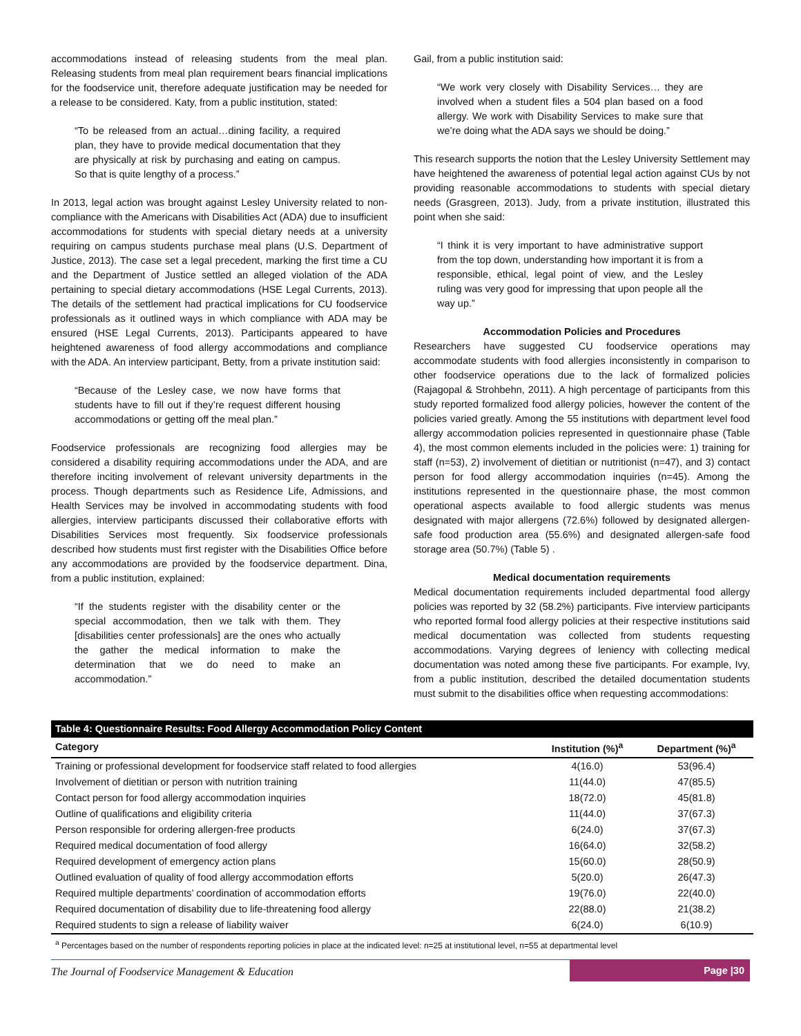accommodations instead of releasing students from the meal plan. Releasing students from meal plan requirement bears financial implications for the foodservice unit, therefore adequate justification may be needed for a release to be considered. Katy, from a public institution, stated:
“To be released from an actual…dining facility, a required plan, they have to provide medical documentation that they are physically at risk by purchasing and eating on campus. So that is quite lengthy of a process.”
In 2013, legal action was brought against Lesley University related to non-compliance with the Americans with Disabilities Act (ADA) due to insufficient accommodations for students with special dietary needs at a university requiring on campus students purchase meal plans (U.S. Department of Justice, 2013). The case set a legal precedent, marking the first time a CU and the Department of Justice settled an alleged violation of the ADA pertaining to special dietary accommodations (HSE Legal Currents, 2013). The details of the settlement had practical implications for CU foodservice professionals as it outlined ways in which compliance with ADA may be ensured (HSE Legal Currents, 2013). Participants appeared to have heightened awareness of food allergy accommodations and compliance with the ADA. An interview participant, Betty, from a private institution said:
“Because of the Lesley case, we now have forms that students have to fill out if they’re request different housing accommodations or getting off the meal plan.”
Foodservice professionals are recognizing food allergies may be considered a disability requiring accommodations under the ADA, and are therefore inciting involvement of relevant university departments in the process. Though departments such as Residence Life, Admissions, and Health Services may be involved in accommodating students with food allergies, interview participants discussed their collaborative efforts with Disabilities Services most frequently. Six foodservice professionals described how students must first register with the Disabilities Office before any accommodations are provided by the foodservice department. Dina, from a public institution, explained:
“If the students register with the disability center or the special accommodation, then we talk with them. They [disabilities center professionals] are the ones who actually the gather the medical information to make the determination that we do need to make an accommodation.”
Gail, from a public institution said:
“We work very closely with Disability Services… they are involved when a student files a 504 plan based on a food allergy. We work with Disability Services to make sure that we’re doing what the ADA says we should be doing.”
This research supports the notion that the Lesley University Settlement may have heightened the awareness of potential legal action against CUs by not providing reasonable accommodations to students with special dietary needs (Grasgreen, 2013). Judy, from a private institution, illustrated this point when she said:
“I think it is very important to have administrative support from the top down, understanding how important it is from a responsible, ethical, legal point of view, and the Lesley ruling was very good for impressing that upon people all the way up.”
Accommodation Policies and Procedures
Researchers have suggested CU foodservice operations may accommodate students with food allergies inconsistently in comparison to other foodservice operations due to the lack of formalized policies (Rajagopal & Strohbehn, 2011). A high percentage of participants from this study reported formalized food allergy policies, however the content of the policies varied greatly. Among the 55 institutions with department level food allergy accommodation policies represented in questionnaire phase (Table 4), the most common elements included in the policies were: 1) training for staff (n=53), 2) involvement of dietitian or nutritionist (n=47), and 3) contact person for food allergy accommodation inquiries (n=45). Among the institutions represented in the questionnaire phase, the most common operational aspects available to food allergic students was menus designated with major allergens (72.6%) followed by designated allergen-safe food production area (55.6%) and designated allergen-safe food storage area (50.7%) (Table 5) .
Medical documentation requirements
Medical documentation requirements included departmental food allergy policies was reported by 32 (58.2%) participants. Five interview participants who reported formal food allergy policies at their respective institutions said medical documentation was collected from students requesting accommodations. Varying degrees of leniency with collecting medical documentation was noted among these five participants. For example, Ivy, from a public institution, described the detailed documentation students must submit to the disabilities office when requesting accommodations:
Table 4: Questionnaire Results: Food Allergy Accommodation Policy Content
| Category | Institution (%)<sup>a</sup> | Department (%)<sup>a</sup> |
| --- | --- | --- |
| Training or professional development for foodservice staff related to food allergies | 4(16.0) | 53(96.4) |
| Involvement of dietitian or person with nutrition training | 11(44.0) | 47(85.5) |
| Contact person for food allergy accommodation inquiries | 18(72.0) | 45(81.8) |
| Outline of qualifications and eligibility criteria | 11(44.0) | 37(67.3) |
| Person responsible for ordering allergen-free products | 6(24.0) | 37(67.3) |
| Required medical documentation of food allergy | 16(64.0) | 32(58.2) |
| Required development of emergency action plans | 15(60.0) | 28(50.9) |
| Outlined evaluation of quality of food allergy accommodation efforts | 5(20.0) | 26(47.3) |
| Required multiple departments’ coordination of accommodation efforts | 19(76.0) | 22(40.0) |
| Required documentation of disability due to life-threatening food allergy | 22(88.0) | 21(38.2) |
| Required students to sign a release of liability waiver | 6(24.0) | 6(10.9) |
| <sup>a</sup> Percentages based on the number of respondents reporting policies in place at the indicated level: n=25 at institutional level, n=55 at departmental level | | |
The Journal of Foodservice Management & Education Page |30